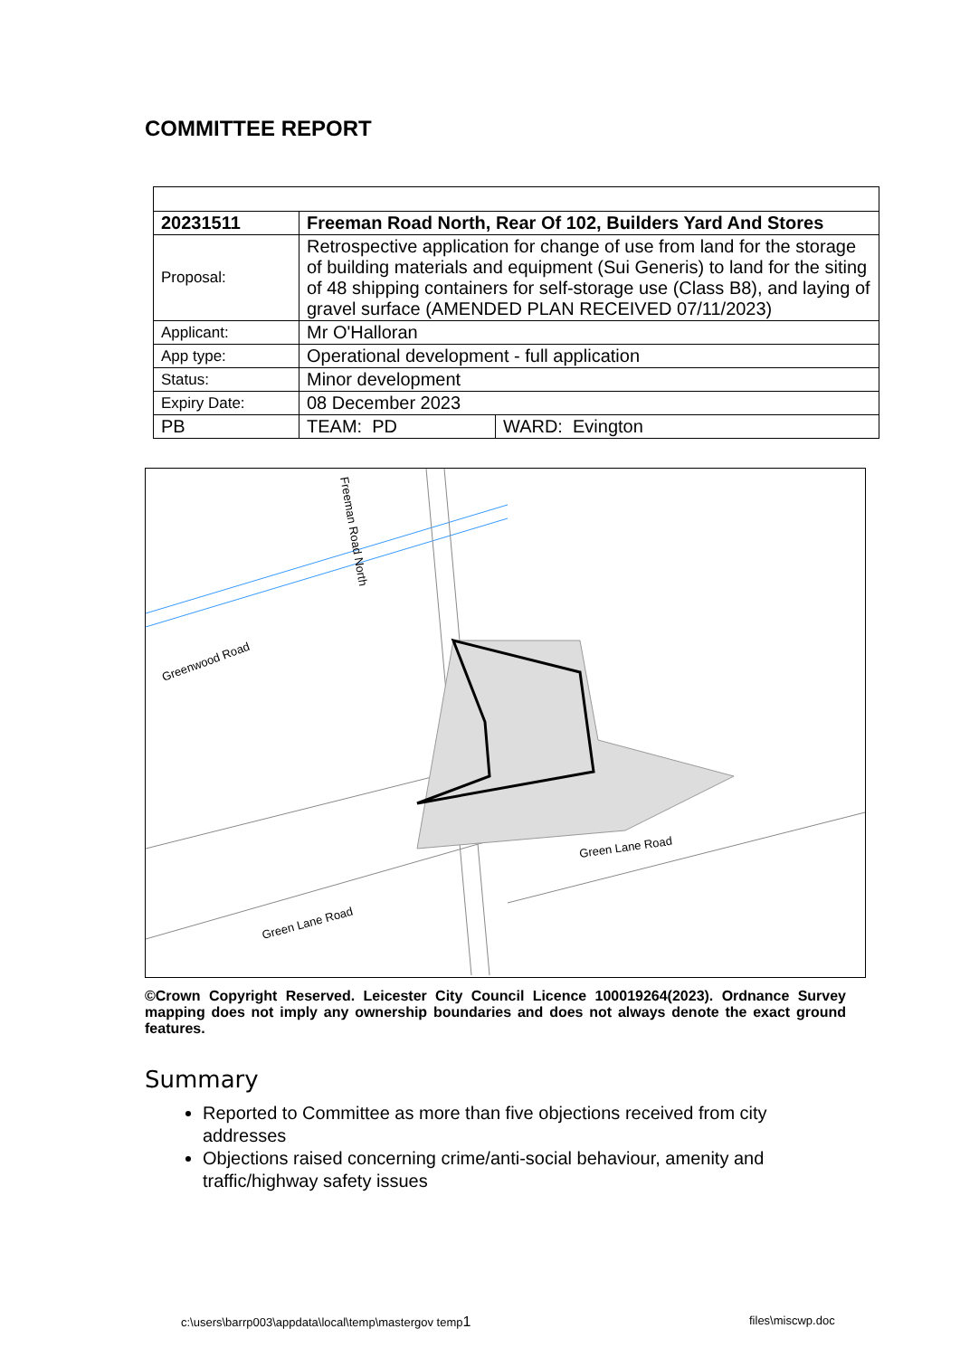COMMITTEE REPORT
| 20231511 | Freeman Road North, Rear Of 102, Builders Yard And Stores | |
| Proposal: | Retrospective application for change of use from land for the storage of building materials and equipment (Sui Generis) to land for the siting of 48 shipping containers for self-storage use (Class B8), and laying of gravel surface (AMENDED PLAN RECEIVED 07/11/2023) | |
| Applicant: | Mr O'Halloran | |
| App type: | Operational development - full application | |
| Status: | Minor development | |
| Expiry Date: | 08 December 2023 | |
| PB | TEAM: PD | WARD: Evington |
Greenwood Road
Green Lane Road
Green Lane Road
Freeman Road North
©Crown Copyright Reserved. Leicester City Council Licence 100019264(2023). Ordnance Survey mapping does not imply any ownership boundaries and does not always denote the exact ground features.
Summary
Reported to Committee as more than five objections received from city addresses
Objections raised concerning crime/anti-social behaviour, amenity and traffic/highway safety issues
c:\users\barrp003\appdata\local\temp\mastergov temp1
files\miscwp.doc